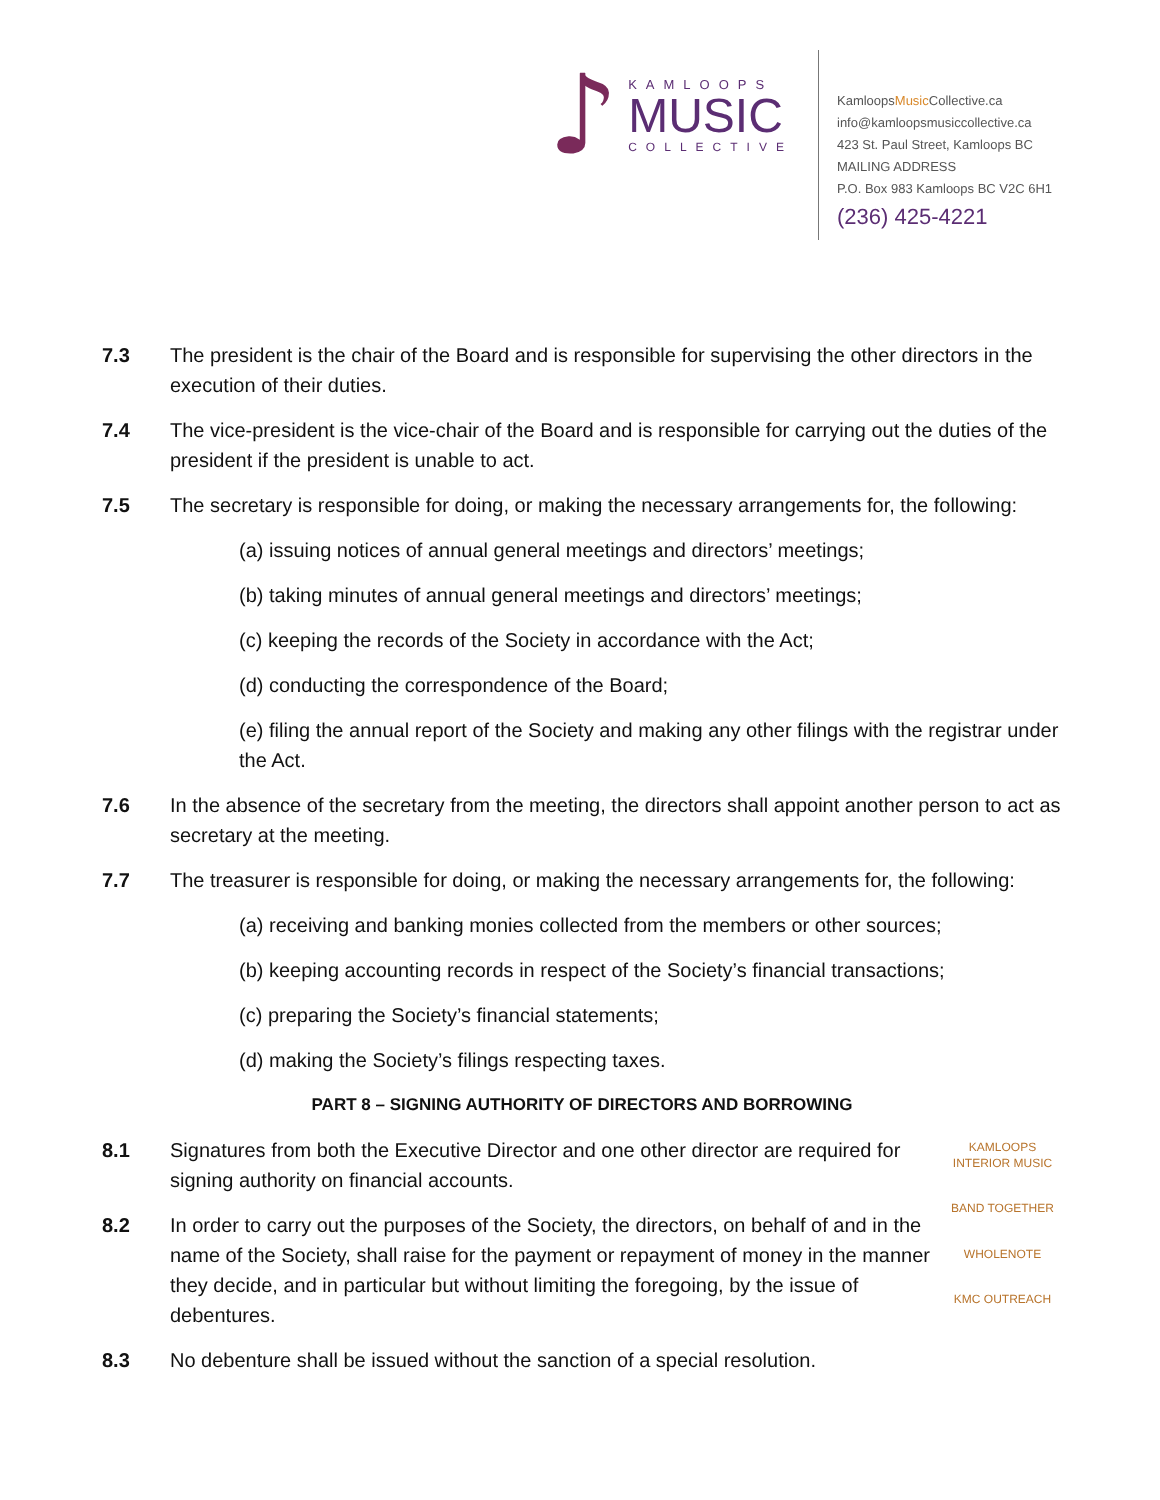♪
KAMLOOPS
MUSIC
COLLECTIVE
KamloopsMusic Collective.ca
info@kamloopsmusiccollective.ca
423 St. Paul Street, Kamloops BC
MAILING ADDRESS
P.O. Box 983 Kamloops BC V2C 6H1
(236) 425-4221
7.3 The president is the chair of the Board and is responsible for supervising the other directors in the execution of their duties.
7.4 The vice-president is the vice-chair of the Board and is responsible for carrying out the duties of the president if the president is unable to act.
7.5 The secretary is responsible for doing, or making the necessary arrangements for, the following:
(a) issuing notices of annual general meetings and directors’ meetings;
(b) taking minutes of annual general meetings and directors’ meetings;
(c) keeping the records of the Society in accordance with the Act;
(d) conducting the correspondence of the Board;
(e) filing the annual report of the Society and making any other filings with the registrar under the Act.
7.6 In the absence of the secretary from the meeting, the directors shall appoint another person to act as secretary at the meeting.
7.7 The treasurer is responsible for doing, or making the necessary arrangements for, the following:
(a) receiving and banking monies collected from the members or other sources;
(b) keeping accounting records in respect of the Society’s financial transactions;
(c) preparing the Society’s financial statements;
(d) making the Society’s filings respecting taxes.
PART 8 – SIGNING AUTHORITY OF DIRECTORS AND BORROWING
8.1 Signatures from both the Executive Director and one other director are required for signing authority on financial accounts.
8.2 In order to carry out the purposes of the Society, the directors, on behalf of and in the name of the Society, shall raise for the payment or repayment of money in the manner they decide, and in particular but without limiting the foregoing, by the issue of debentures.
8.3 No debenture shall be issued without the sanction of a special resolution.
KAMLOOPS INTERIOR MUSIC
BAND TOGETHER
WHOLENOTE
KMC OUTREACH